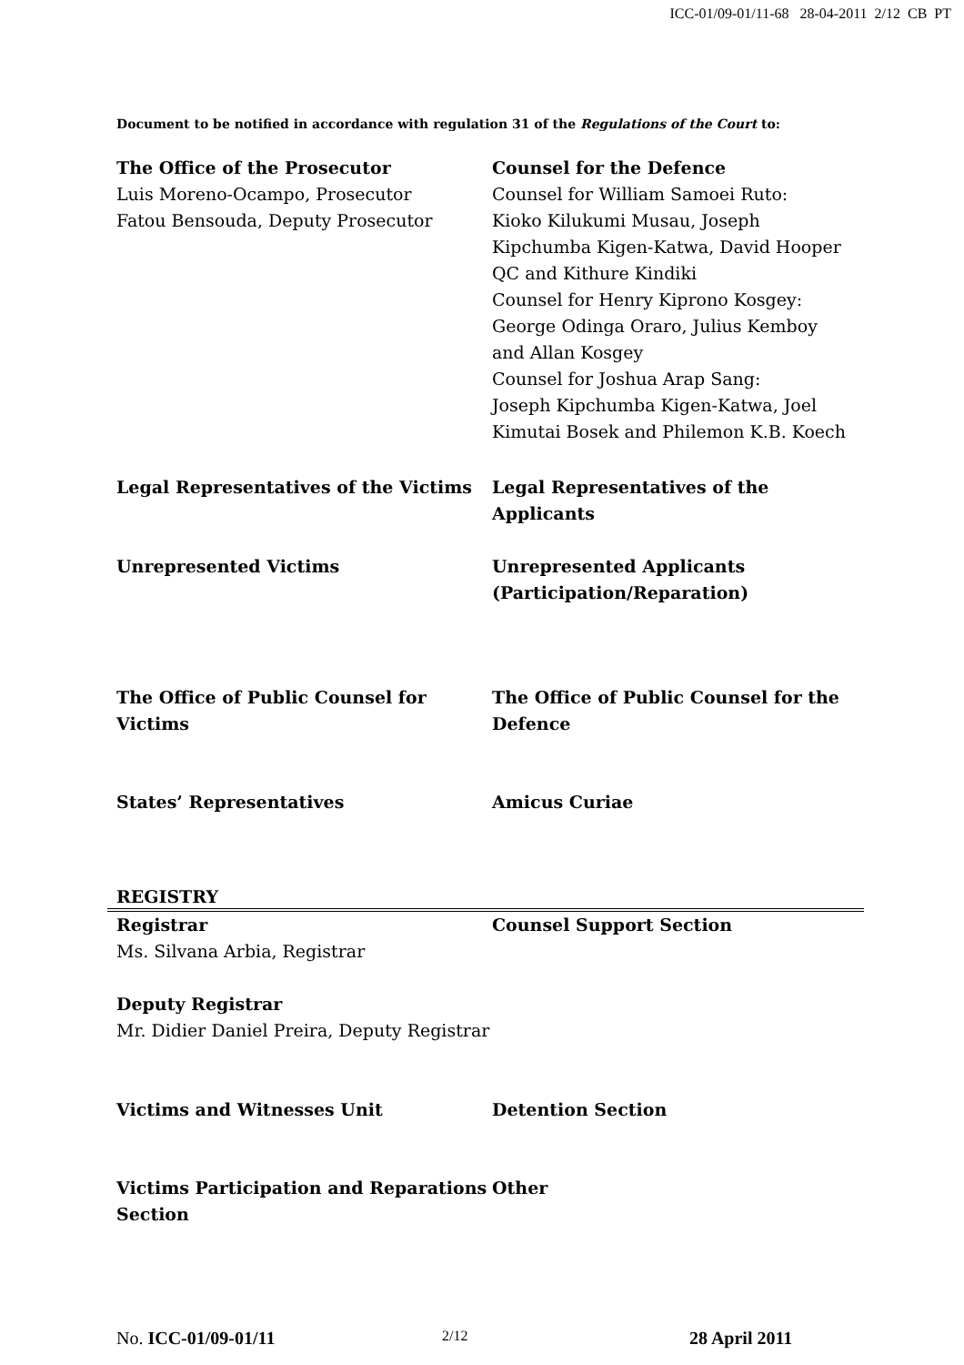ICC-01/09-01/11-68 28-04-2011 2/12 CB PT
Document to be notified in accordance with regulation 31 of the Regulations of the Court to:
The Office of the Prosecutor
Luis Moreno-Ocampo, Prosecutor
Fatou Bensouda, Deputy Prosecutor
Counsel for the Defence
Counsel for William Samoei Ruto:
Kioko Kilukumi Musau, Joseph Kipchumba Kigen-Katwa, David Hooper QC and Kithure Kindiki
Counsel for Henry Kiprono Kosgey:
George Odinga Oraro, Julius Kemboy and Allan Kosgey
Counsel for Joshua Arap Sang:
Joseph Kipchumba Kigen-Katwa, Joel Kimutai Bosek and Philemon K.B. Koech
Legal Representatives of the Victims Legal Representatives of the Applicants
Unrepresented Victims Unrepresented Applicants (Participation/Reparation)
The Office of Public Counsel for Victims
The Office of Public Counsel for the Defence
States’ Representatives Amicus Curiae
REGISTRY
Registrar
Ms. Silvana Arbia, Registrar
Counsel Support Section
Deputy Registrar
Mr. Didier Daniel Preira, Deputy Registrar
Victims and Witnesses Unit Detention Section
Victims Participation and Reparations Section
Other
No. ICC-01/09-01/11 2/12 28 April 2011